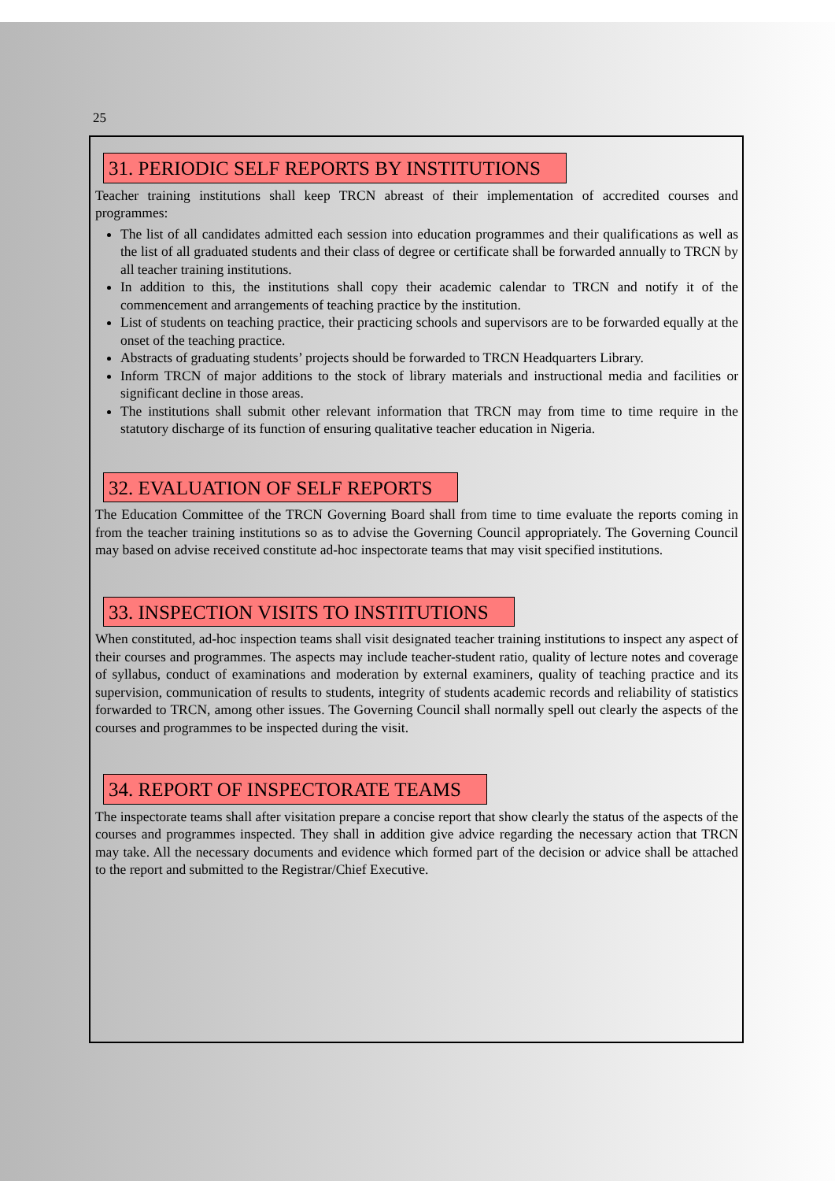25
31. PERIODIC SELF REPORTS BY INSTITUTIONS
Teacher training institutions shall keep TRCN abreast of their implementation of accredited courses and programmes:
The list of all candidates admitted each session into education programmes and their qualifications as well as the list of all graduated students and their class of degree or certificate shall be forwarded annually to TRCN by all teacher training institutions.
In addition to this, the institutions shall copy their academic calendar to TRCN and notify it of the commencement and arrangements of teaching practice by the institution.
List of students on teaching practice, their practicing schools and supervisors are to be forwarded equally at the onset of the teaching practice.
Abstracts of graduating students’ projects should be forwarded to TRCN Headquarters Library.
Inform TRCN of major additions to the stock of library materials and instructional media and facilities or significant decline in those areas.
The institutions shall submit other relevant information that TRCN may from time to time require in the statutory discharge of its function of ensuring qualitative teacher education in Nigeria.
32. EVALUATION OF SELF REPORTS
The Education Committee of the TRCN Governing Board shall from time to time evaluate the reports coming in from the teacher training institutions so as to advise the Governing Council appropriately. The Governing Council may based on advise received constitute ad-hoc inspectorate teams that may visit specified institutions.
33. INSPECTION VISITS TO INSTITUTIONS
When constituted, ad-hoc inspection teams shall visit designated teacher training institutions to inspect any aspect of their courses and programmes. The aspects may include teacher-student ratio, quality of lecture notes and coverage of syllabus, conduct of examinations and moderation by external examiners, quality of teaching practice and its supervision, communication of results to students, integrity of students academic records and reliability of statistics forwarded to TRCN, among other issues. The Governing Council shall normally spell out clearly the aspects of the courses and programmes to be inspected during the visit.
34. REPORT OF INSPECTORATE TEAMS
The inspectorate teams shall after visitation prepare a concise report that show clearly the status of the aspects of the courses and programmes inspected. They shall in addition give advice regarding the necessary action that TRCN may take. All the necessary documents and evidence which formed part of the decision or advice shall be attached to the report and submitted to the Registrar/Chief Executive.